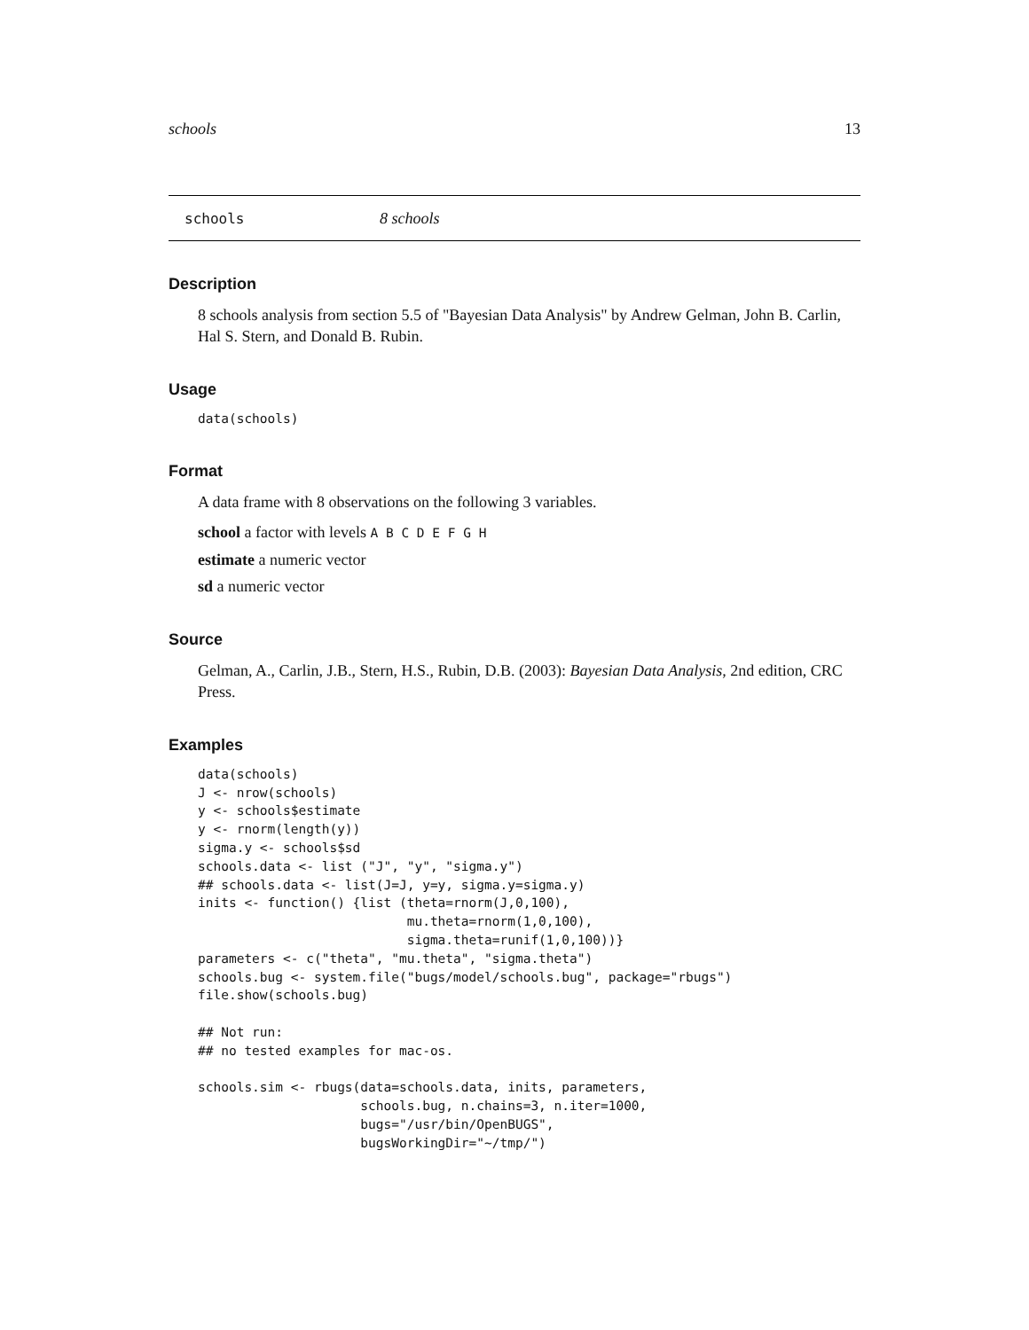schools 13
schools 8 schools
Description
8 schools analysis from section 5.5 of "Bayesian Data Analysis" by Andrew Gelman, John B. Carlin, Hal S. Stern, and Donald B. Rubin.
Usage
data(schools)
Format
A data frame with 8 observations on the following 3 variables.
school a factor with levels A B C D E F G H
estimate a numeric vector
sd a numeric vector
Source
Gelman, A., Carlin, J.B., Stern, H.S., Rubin, D.B. (2003): Bayesian Data Analysis, 2nd edition, CRC Press.
Examples
data(schools)
J <- nrow(schools)
y <- schools$estimate
y <- rnorm(length(y))
sigma.y <- schools$sd
schools.data <- list ("J", "y", "sigma.y")
## schools.data <- list(J=J, y=y, sigma.y=sigma.y)
inits <- function() {list (theta=rnorm(J,0,100),
                           mu.theta=rnorm(1,0,100),
                           sigma.theta=runif(1,0,100))}
parameters <- c("theta", "mu.theta", "sigma.theta")
schools.bug <- system.file("bugs/model/schools.bug", package="rbugs")
file.show(schools.bug)

## Not run: 
## no tested examples for mac-os.

schools.sim <- rbugs(data=schools.data, inits, parameters,
                     schools.bug, n.chains=3, n.iter=1000,
                     bugs="/usr/bin/OpenBUGS",
                     bugsWorkingDir="~/tmp/")